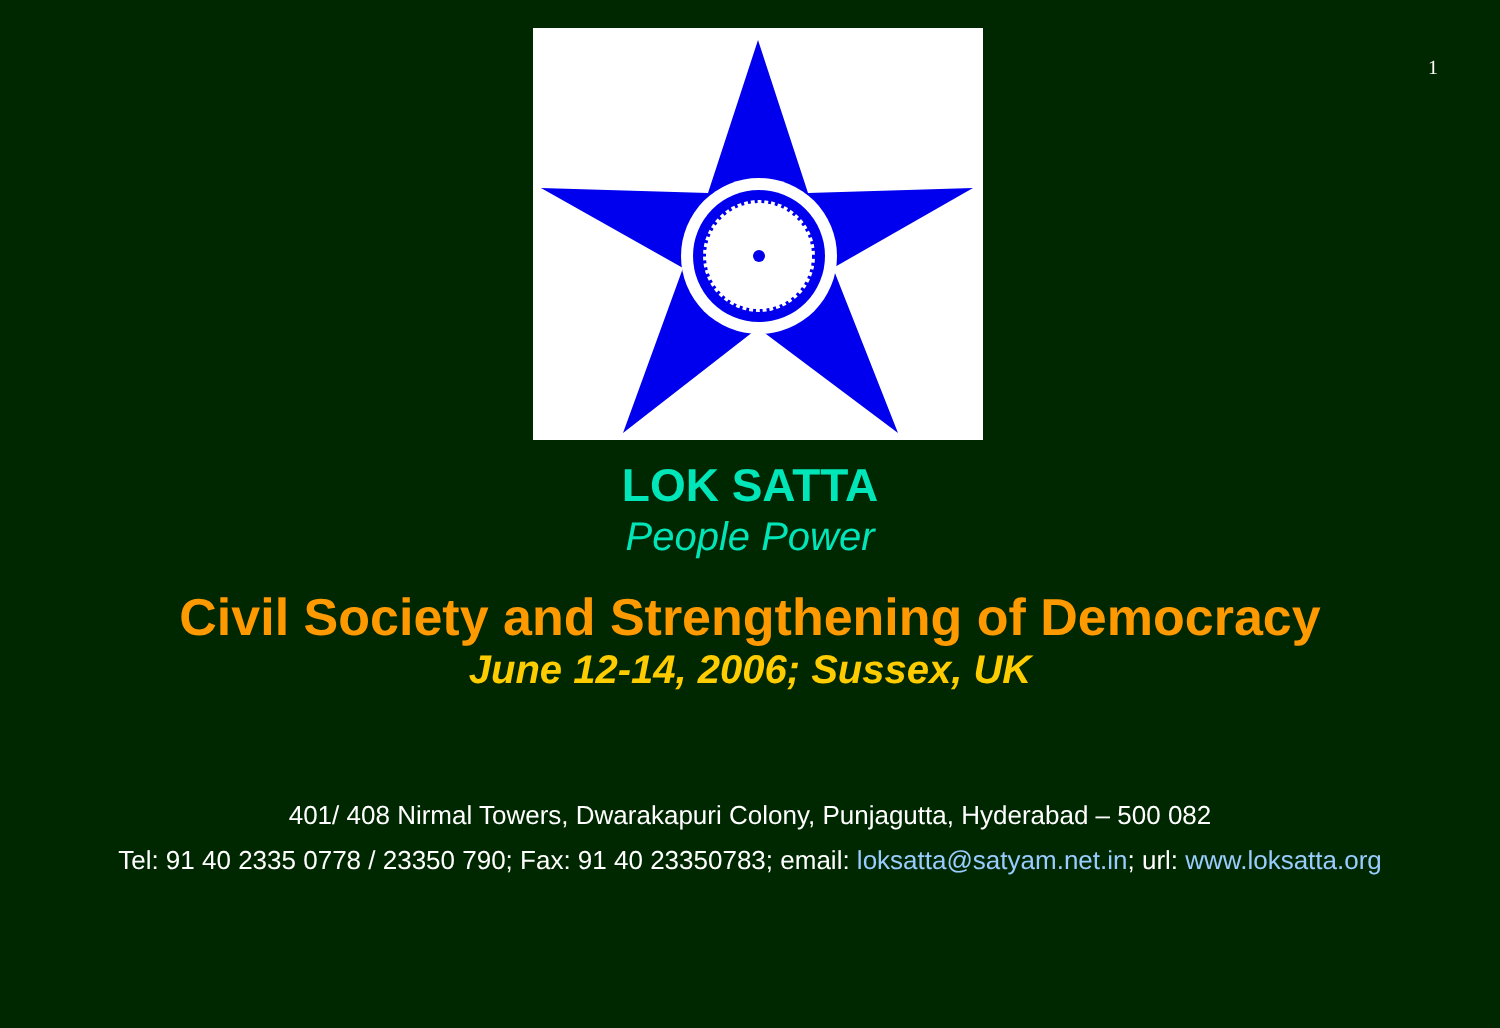1
LOK SATTA
People Power
Civil Society and Strengthening of Democracy
June 12-14, 2006; Sussex, UK
401/ 408 Nirmal Towers, Dwarakapuri Colony, Punjagutta, Hyderabad – 500 082
Tel: 91 40 2335 0778 / 23350 790; Fax: 91 40 23350783; email: loksatta@satyam.net.in; url: www.loksatta.org